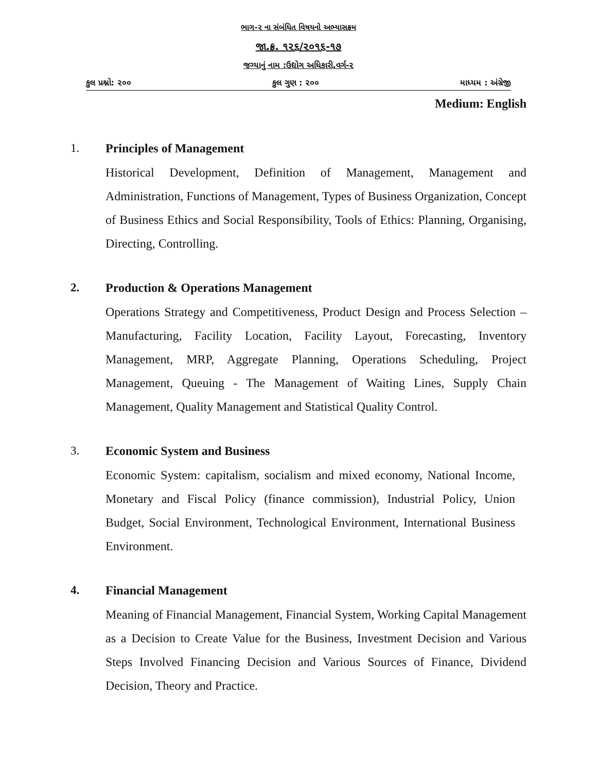ભાગ-૨ ના સંબંધિત વિષયનો અભ્યાસક્રમ
જા.ક્ર. ૧૨૬/૨૦૧૬-૧૭
જગ્યાનું નામ :ઉદ્યોગ અધિકારી,વર્ગ-૨
કુલ પ્રશ્નો: ૨૦૦ કુલ ગુણ : ૨૦૦ માધ્યમ : અંગ્રેજી
Medium: English
1. Principles of Management
Historical Development, Definition of Management, Management and Administration, Functions of Management, Types of Business Organization, Concept of Business Ethics and Social Responsibility, Tools of Ethics: Planning, Organising, Directing, Controlling.
2. Production & Operations Management
Operations Strategy and Competitiveness, Product Design and Process Selection – Manufacturing, Facility Location, Facility Layout, Forecasting, Inventory Management, MRP, Aggregate Planning, Operations Scheduling, Project Management, Queuing - The Management of Waiting Lines, Supply Chain Management, Quality Management and Statistical Quality Control.
3. Economic System and Business
Economic System: capitalism, socialism and mixed economy, National Income, Monetary and Fiscal Policy (finance commission), Industrial Policy, Union Budget, Social Environment, Technological Environment, International Business Environment.
4. Financial Management
Meaning of Financial Management, Financial System, Working Capital Management as a Decision to Create Value for the Business, Investment Decision and Various Steps Involved Financing Decision and Various Sources of Finance, Dividend Decision, Theory and Practice.